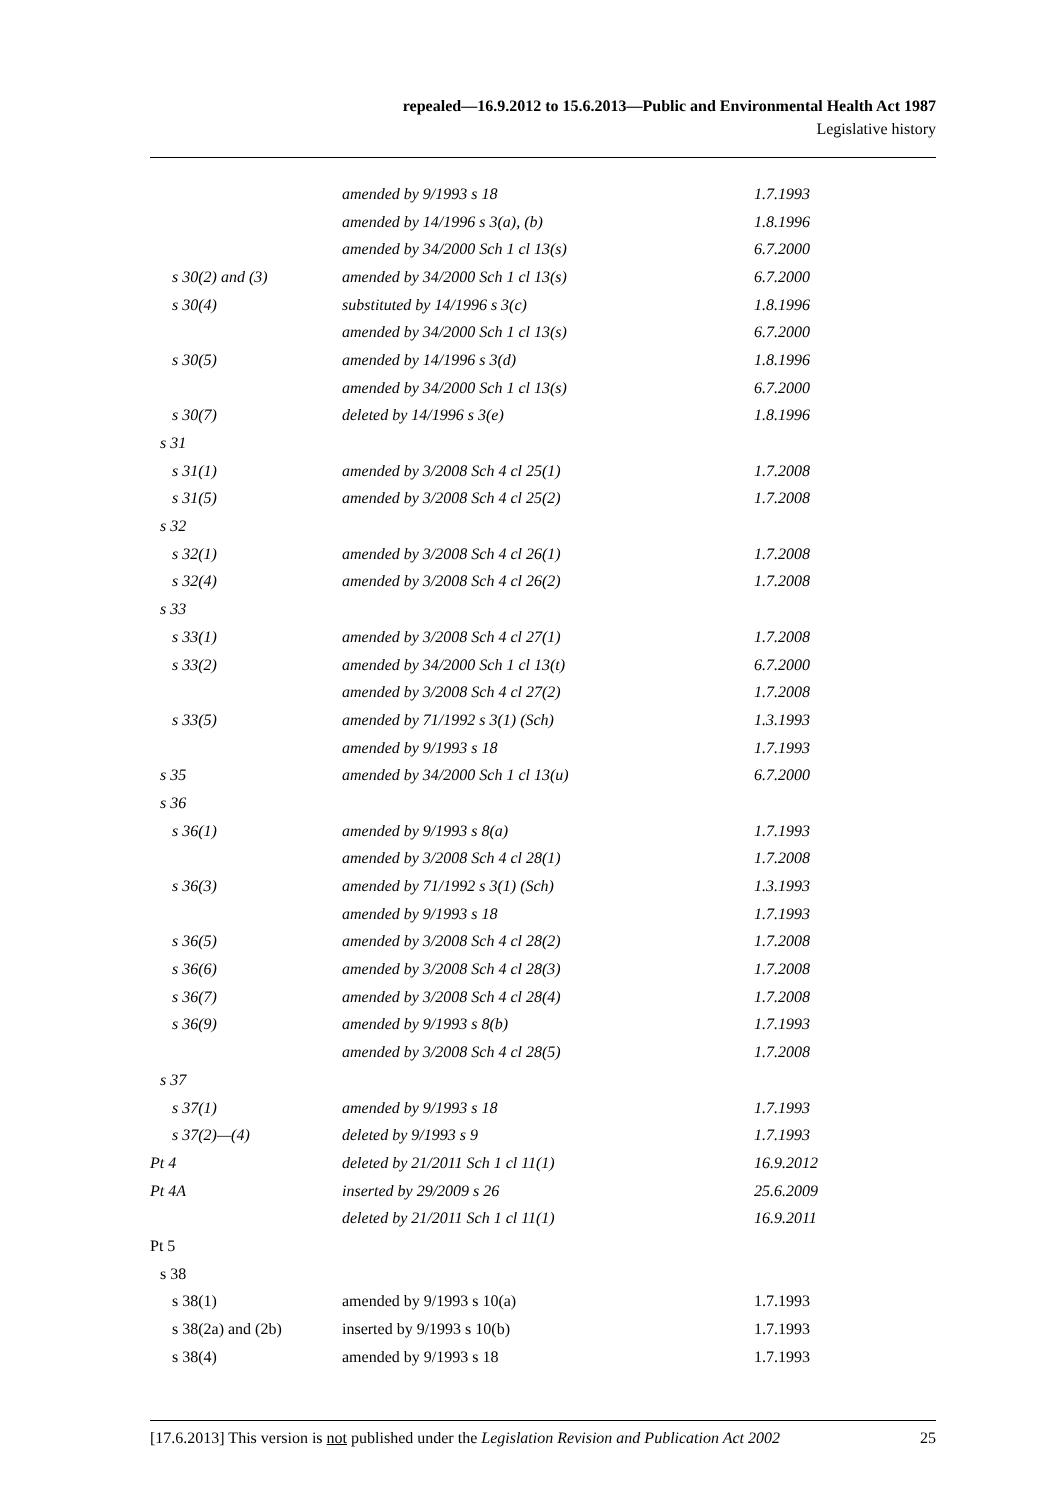repealed—16.9.2012 to 15.6.2013—Public and Environmental Health Act 1987
Legislative history
| | amended by 9/1993 s 18 | 1.7.1993 |
| | amended by 14/1996 s 3(a), (b) | 1.8.1996 |
| | amended by 34/2000 Sch 1 cl 13(s) | 6.7.2000 |
| s 30(2) and (3) | amended by 34/2000 Sch 1 cl 13(s) | 6.7.2000 |
| s 30(4) | substituted by 14/1996 s 3(c) | 1.8.1996 |
| | amended by 34/2000 Sch 1 cl 13(s) | 6.7.2000 |
| s 30(5) | amended by 14/1996 s 3(d) | 1.8.1996 |
| | amended by 34/2000 Sch 1 cl 13(s) | 6.7.2000 |
| s 30(7) | deleted by 14/1996 s 3(e) | 1.8.1996 |
| s 31 | | |
| s 31(1) | amended by 3/2008 Sch 4 cl 25(1) | 1.7.2008 |
| s 31(5) | amended by 3/2008 Sch 4 cl 25(2) | 1.7.2008 |
| s 32 | | |
| s 32(1) | amended by 3/2008 Sch 4 cl 26(1) | 1.7.2008 |
| s 32(4) | amended by 3/2008 Sch 4 cl 26(2) | 1.7.2008 |
| s 33 | | |
| s 33(1) | amended by 3/2008 Sch 4 cl 27(1) | 1.7.2008 |
| s 33(2) | amended by 34/2000 Sch 1 cl 13(t) | 6.7.2000 |
| | amended by 3/2008 Sch 4 cl 27(2) | 1.7.2008 |
| s 33(5) | amended by 71/1992 s 3(1) (Sch) | 1.3.1993 |
| | amended by 9/1993 s 18 | 1.7.1993 |
| s 35 | amended by 34/2000 Sch 1 cl 13(u) | 6.7.2000 |
| s 36 | | |
| s 36(1) | amended by 9/1993 s 8(a) | 1.7.1993 |
| | amended by 3/2008 Sch 4 cl 28(1) | 1.7.2008 |
| s 36(3) | amended by 71/1992 s 3(1) (Sch) | 1.3.1993 |
| | amended by 9/1993 s 18 | 1.7.1993 |
| s 36(5) | amended by 3/2008 Sch 4 cl 28(2) | 1.7.2008 |
| s 36(6) | amended by 3/2008 Sch 4 cl 28(3) | 1.7.2008 |
| s 36(7) | amended by 3/2008 Sch 4 cl 28(4) | 1.7.2008 |
| s 36(9) | amended by 9/1993 s 8(b) | 1.7.1993 |
| | amended by 3/2008 Sch 4 cl 28(5) | 1.7.2008 |
| s 37 | | |
| s 37(1) | amended by 9/1993 s 18 | 1.7.1993 |
| s 37(2)—(4) | deleted by 9/1993 s 9 | 1.7.1993 |
| Pt 4 | deleted by 21/2011 Sch 1 cl 11(1) | 16.9.2012 |
| Pt 4A | inserted by 29/2009 s 26 | 25.6.2009 |
| | deleted by 21/2011 Sch 1 cl 11(1) | 16.9.2011 |
| Pt 5 | | |
| s 38 | | |
| s 38(1) | amended by 9/1993 s 10(a) | 1.7.1993 |
| s 38(2a) and (2b) | inserted by 9/1993 s 10(b) | 1.7.1993 |
| s 38(4) | amended by 9/1993 s 18 | 1.7.1993 |
[17.6.2013] This version is not published under the Legislation Revision and Publication Act 2002 25